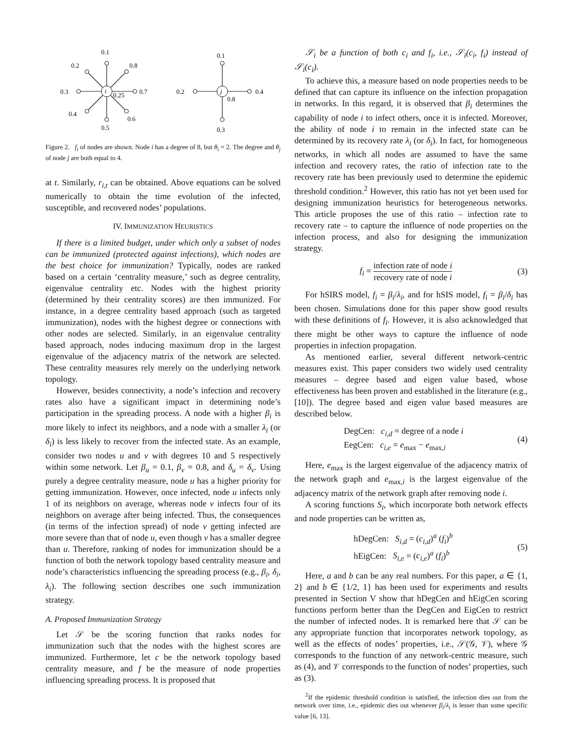0.1
0.2
0.8
0.3
0.7
0.4
0.6
0.5
i
0.25
0.1
0.2
0.4
0.3
0.8
j
Figure 2. f<sub>i</sub> of nodes are shown. Node i has a degree of 8, but θ<sub>i</sub> = 2. The degree and θ<sub>j</sub> of node j are both equal to 4.
at t. Similarly, r<sub>i,t</sub> can be obtained. Above equations can be solved numerically to obtain the time evolution of the infected, susceptible, and recovered nodes’ populations.
IV. IMMUNIZATION HEURISTICS
If there is a limited budget, under which only a subset of nodes can be immunized (protected against infections), which nodes are the best choice for immunization? Typically, nodes are ranked based on a certain ‘centrality measure,’ such as degree centrality, eigenvalue centrality etc. Nodes with the highest priority (determined by their centrality scores) are then immunized. For instance, in a degree centrality based approach (such as targeted immunization), nodes with the highest degree or connections with other nodes are selected. Similarly, in an eigenvalue centrality based approach, nodes inducing maximum drop in the largest eigenvalue of the adjacency matrix of the network are selected. These centrality measures rely merely on the underlying network topology.
However, besides connectivity, a node’s infection and recovery rates also have a significant impact in determining node’s participation in the spreading process. A node with a higher β<sub>i</sub> is more likely to infect its neighbors, and a node with a smaller λ<sub>i</sub> (or δ<sub>i</sub>) is less likely to recover from the infected state. As an example, consider two nodes u and v with degrees 10 and 5 respectively within some network. Let β<sub>u</sub> = 0.1, β<sub>v</sub> = 0.8, and δ<sub>u</sub> = δ<sub>v</sub>. Using purely a degree centrality measure, node u has a higher priority for getting immunization. However, once infected, node u infects only 1 of its neighbors on average, whereas node v infects four of its neighbors on average after being infected. Thus, the consequences (in terms of the infection spread) of node v getting infected are more severe than that of node u, even though v has a smaller degree than u. Therefore, ranking of nodes for immunization should be a function of both the network topology based centrality measure and node’s characteristics influencing the spreading process (e.g., β<sub>i</sub>, δ<sub>i</sub>, λ<sub>i</sub>). The following section describes one such immunization strategy.
A. Proposed Immunization Strategy
Let 𝒮 be the scoring function that ranks nodes for immunization such that the nodes with the highest scores are immunized. Furthermore, let c be the network topology based centrality measure, and f be the measure of node properties influencing spreading process. It is proposed that
𝒮<sub>i</sub> be a function of both c<sub>i</sub> and f<sub>i</sub>, i.e., 𝒮<sub>i</sub>(c<sub>i</sub>, f<sub>i</sub>) instead of 𝒮<sub>i</sub>(c<sub>i</sub>).
To achieve this, a measure based on node properties needs to be defined that can capture its influence on the infection propagation in networks. In this regard, it is observed that β<sub>i</sub> determines the capability of node i to infect others, once it is infected. Moreover, the ability of node i to remain in the infected state can be determined by its recovery rate λ<sub>i</sub> (or δ<sub>i</sub>). In fact, for homogeneous networks, in which all nodes are assumed to have the same infection and recovery rates, the ratio of infection rate to the recovery rate has been previously used to determine the epidemic threshold condition.<sup>2</sup> However, this ratio has not yet been used for designing immunization heuristics for heterogeneous networks. This article proposes the use of this ratio – infection rate to recovery rate – to capture the influence of node properties on the infection process, and also for designing the immunization strategy.
f<sub>i</sub> = infection rate of node i recovery rate of node i (3)
For hSIRS model, f<sub>i</sub> = β<sub>i</sub>/λ<sub>i</sub>, and for hSIS model, f<sub>i</sub> = β<sub>i</sub>/δ<sub>i</sub> has been chosen. Simulations done for this paper show good results with these definitions of f<sub>i</sub>. However, it is also acknowledged that there might be other ways to capture the influence of node properties in infection propagation.
As mentioned earlier, several different network-centric measures exist. This paper considers two widely used centrality measures – degree based and eigen value based, whose effectiveness has been proven and established in the literature (e.g., [10]). The degree based and eigen value based measures are described below.
DegCen: c<sub>i,d</sub> = degree of a node i
EegCen: c<sub>i,e</sub> = e<sub>max</sub> − e<sub>max,i</sub> (4)
Here, e<sub>max</sub> is the largest eigenvalue of the adjacency matrix of the network graph and e<sub>max,i</sub> is the largest eigenvalue of the adjacency matrix of the network graph after removing node i.
A scoring functions S<sub>i</sub>, which incorporate both network effects and node properties can be written as,
hDegCen: S<sub>i,d</sub> = (c<sub>i,d</sub>)<sup>a</sup> (f<sub>i</sub>)<sup>b</sup>
hEigCen: S<sub>i,e</sub> = (c<sub>i,e</sub>)<sup>a</sup> (f<sub>i</sub>)<sup>b</sup> (5)
Here, a and b can be any real numbers. For this paper, a ∈ {1, 2} and b ∈ {1/2, 1} has been used for experiments and results presented in Section V show that hDegCen and hEigCen scoring functions perform better than the DegCen and EigCen to restrict the number of infected nodes. It is remarked here that 𝒮 can be any appropriate function that incorporates network topology, as well as the effects of nodes’ properties, i.e., 𝒮(𝒢, 𝒱), where 𝒢 corresponds to the function of any network-centric measure, such as (4), and 𝒱 corresponds to the function of nodes’ properties, such as (3).
<sup>2</sup> If the epidemic threshold condition is satisfied, the infection dies out from the network over time, i.e., epidemic dies out whenever β<sub>i</sub>/λ<sub>i</sub> is lesser than some specific value [6, 13].